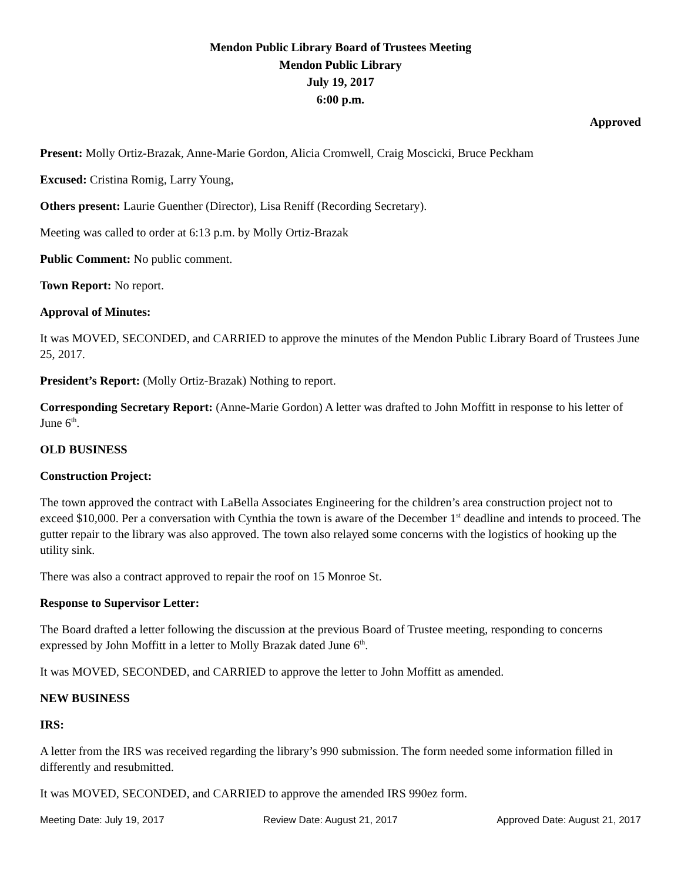Mendon Public Library Board of Trustees Meeting
Mendon Public Library
July 19, 2017
6:00 p.m.
Approved
Present: Molly Ortiz-Brazak, Anne-Marie Gordon, Alicia Cromwell, Craig Moscicki, Bruce Peckham
Excused: Cristina Romig, Larry Young,
Others present: Laurie Guenther (Director), Lisa Reniff (Recording Secretary).
Meeting was called to order at 6:13 p.m. by Molly Ortiz-Brazak
Public Comment: No public comment.
Town Report: No report.
Approval of Minutes:
It was MOVED, SECONDED, and CARRIED to approve the minutes of the Mendon Public Library Board of Trustees June 25, 2017.
President’s Report: (Molly Ortiz-Brazak) Nothing to report.
Corresponding Secretary Report: (Anne-Marie Gordon) A letter was drafted to John Moffitt in response to his letter of June 6<sup>th</sup>.
OLD BUSINESS
Construction Project:
The town approved the contract with LaBella Associates Engineering for the children’s area construction project not to exceed $10,000. Per a conversation with Cynthia the town is aware of the December 1<sup>st</sup> deadline and intends to proceed. The gutter repair to the library was also approved. The town also relayed some concerns with the logistics of hooking up the utility sink.
There was also a contract approved to repair the roof on 15 Monroe St.
Response to Supervisor Letter:
The Board drafted a letter following the discussion at the previous Board of Trustee meeting, responding to concerns expressed by John Moffitt in a letter to Molly Brazak dated June 6<sup>th</sup>.
It was MOVED, SECONDED, and CARRIED to approve the letter to John Moffitt as amended.
NEW BUSINESS
IRS:
A letter from the IRS was received regarding the library’s 990 submission. The form needed some information filled in differently and resubmitted.
It was MOVED, SECONDED, and CARRIED to approve the amended IRS 990ez form.
Meeting Date: July 19, 2017 Review Date: August 21, 2017 Approved Date: August 21, 2017